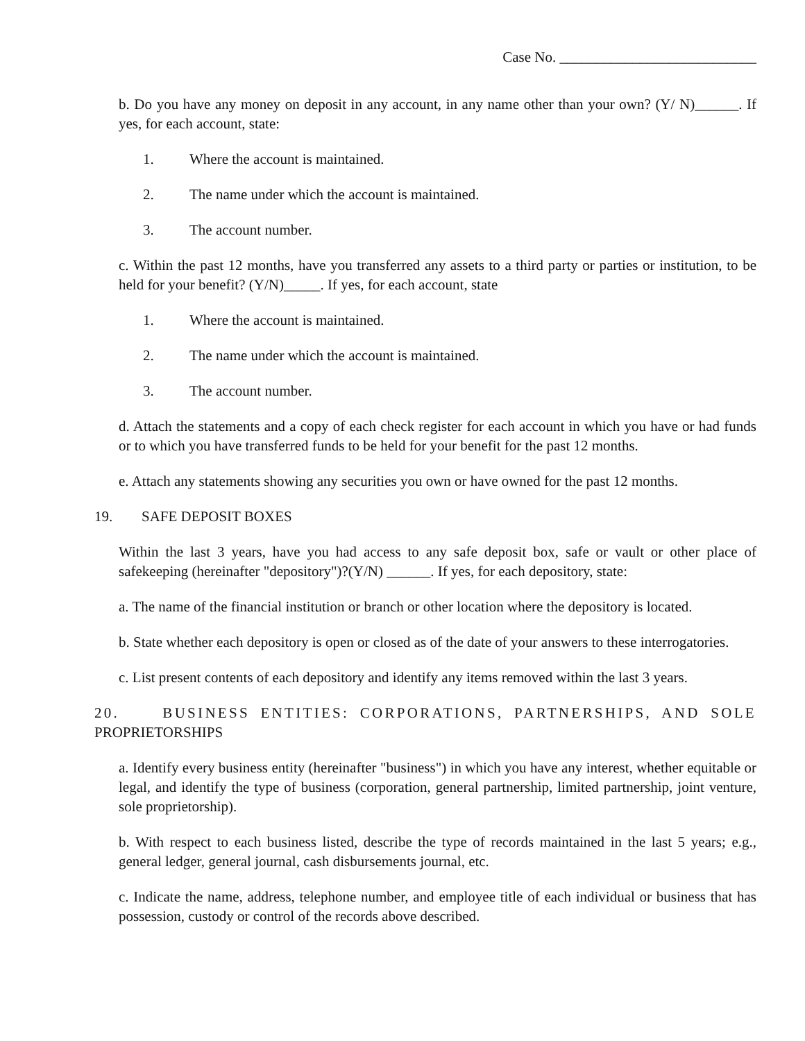Case No. ___________________________
b. Do you have any money on deposit in any account, in any name other than your own? (Y/ N)______. If yes, for each account, state:
1. Where the account is maintained.
2. The name under which the account is maintained.
3. The account number.
c. Within the past 12 months, have you transferred any assets to a third party or parties or institution, to be held for your benefit? (Y/N)_____. If yes, for each account, state
1. Where the account is maintained.
2. The name under which the account is maintained.
3. The account number.
d. Attach the statements and a copy of each check register for each account in which you have or had funds or to which you have transferred funds to be held for your benefit for the past 12 months.
e. Attach any statements showing any securities you own or have owned for the past 12 months.
19. SAFE DEPOSIT BOXES
Within the last 3 years, have you had access to any safe deposit box, safe or vault or other place of safekeeping (hereinafter "depository")?(Y/N) ______. If yes, for each depository, state:
a. The name of the financial institution or branch or other location where the depository is located.
b. State whether each depository is open or closed as of the date of your answers to these interrogatories.
c. List present contents of each depository and identify any items removed within the last 3 years.
20. BUSINESS ENTITIES: CORPORATIONS, PARTNERSHIPS, AND SOLE PROPRIETORSHIPS
a. Identify every business entity (hereinafter "business") in which you have any interest, whether equitable or legal, and identify the type of business (corporation, general partnership, limited partnership, joint venture, sole proprietorship).
b. With respect to each business listed, describe the type of records maintained in the last 5 years; e.g., general ledger, general journal, cash disbursements journal, etc.
c. Indicate the name, address, telephone number, and employee title of each individual or business that has possession, custody or control of the records above described.